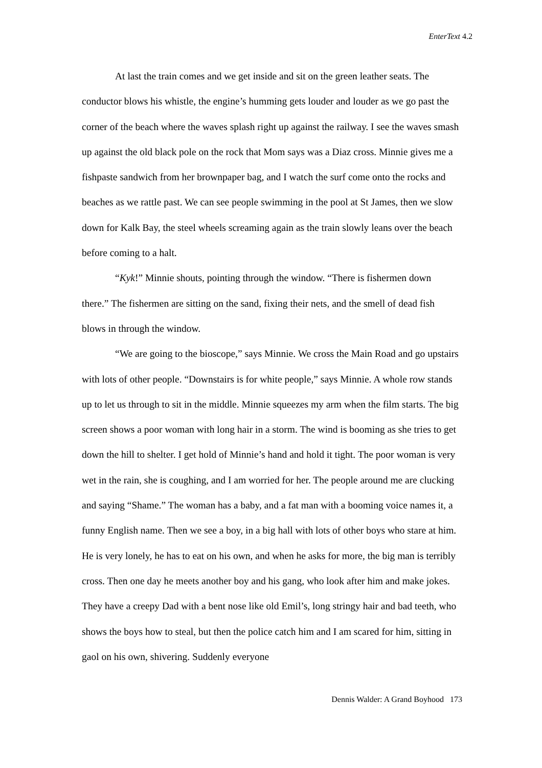EnterText 4.2
At last the train comes and we get inside and sit on the green leather seats. The conductor blows his whistle, the engine’s humming gets louder and louder as we go past the corner of the beach where the waves splash right up against the railway. I see the waves smash up against the old black pole on the rock that Mom says was a Diaz cross. Minnie gives me a fishpaste sandwich from her brownpaper bag, and I watch the surf come onto the rocks and beaches as we rattle past. We can see people swimming in the pool at St James, then we slow down for Kalk Bay, the steel wheels screaming again as the train slowly leans over the beach before coming to a halt.
“Kyk!” Minnie shouts, pointing through the window. “There is fishermen down there.” The fishermen are sitting on the sand, fixing their nets, and the smell of dead fish blows in through the window.
“We are going to the bioscope,” says Minnie. We cross the Main Road and go upstairs with lots of other people. “Downstairs is for white people,” says Minnie. A whole row stands up to let us through to sit in the middle. Minnie squeezes my arm when the film starts. The big screen shows a poor woman with long hair in a storm. The wind is booming as she tries to get down the hill to shelter. I get hold of Minnie’s hand and hold it tight. The poor woman is very wet in the rain, she is coughing, and I am worried for her. The people around me are clucking and saying “Shame.” The woman has a baby, and a fat man with a booming voice names it, a funny English name. Then we see a boy, in a big hall with lots of other boys who stare at him. He is very lonely, he has to eat on his own, and when he asks for more, the big man is terribly cross. Then one day he meets another boy and his gang, who look after him and make jokes. They have a creepy Dad with a bent nose like old Emil’s, long stringy hair and bad teeth, who shows the boys how to steal, but then the police catch him and I am scared for him, sitting in gaol on his own, shivering. Suddenly everyone
Dennis Walder: A Grand Boyhood 173